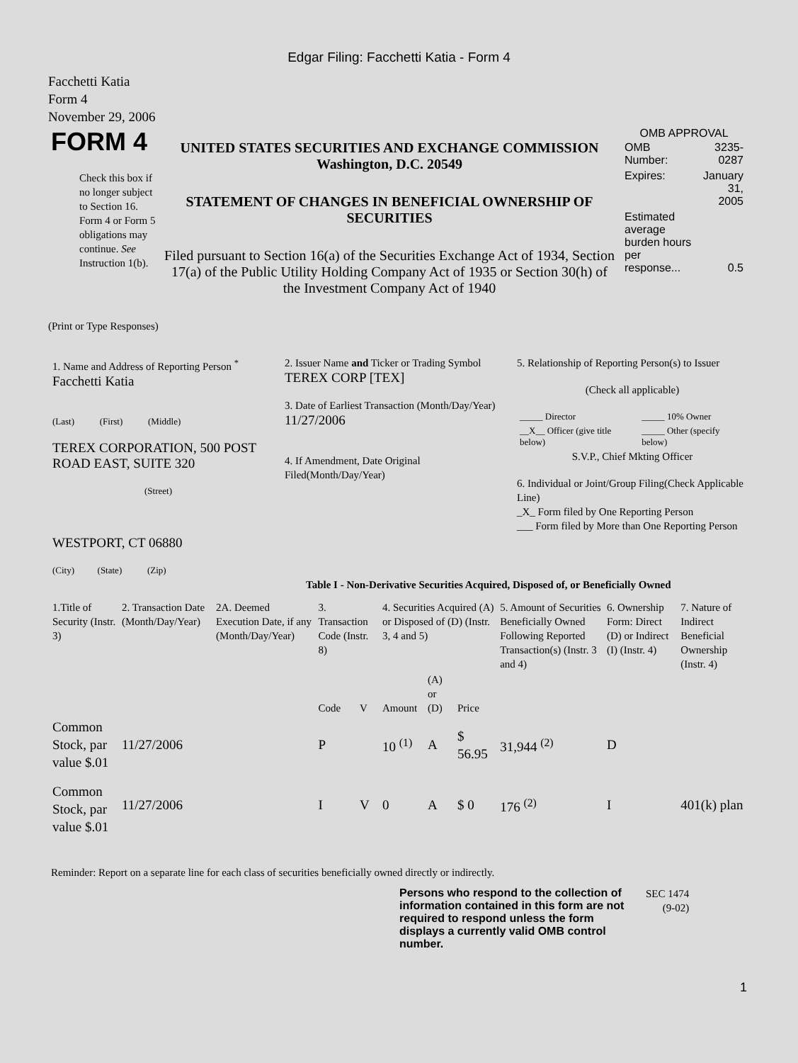Edgar Filing: Facchetti Katia - Form 4
Facchetti Katia
Form 4
November 29, 2006
| FORM 4 Check this box if no longer subject to Section 16. Form 4 or Form 5 obligations may continue. See Instruction 1(b). | UNITED STATES SECURITIES AND EXCHANGE COMMISSION Washington, D.C. 20549 STATEMENT OF CHANGES IN BENEFICIAL OWNERSHIP OF SECURITIES Filed pursuant to Section 16(a) of the Securities Exchange Act of 1934, Section 17(a) of the Public Utility Holding Company Act of 1935 or Section 30(h) of the Investment Company Act of 1940 | OMB APPROVAL / OMB Number: / 3235-0287 / / Expires: / January 31, 2005 / / Estimated average burden hours per response... / 0.5 / |
(Print or Type Responses)
| 1. Name and Address of Reporting Person <sup>*</sup> Facchetti Katia (Last) (First) (Middle) TEREX CORPORATION, 500 POST ROAD EAST, SUITE 320 (Street) WESTPORT, CT 06880 (City) (State) (Zip) | 2. Issuer Name and Ticker or Trading Symbol TEREX CORP [TEX] 3. Date of Earliest Transaction (Month/Day/Year) 11/27/2006 4. If Amendment, Date Original Filed(Month/Day/Year) | 5. Relationship of Reporting Person(s) to Issuer (Check all applicable) / _____ Director / _____ 10% Owner / / __X__ Officer (give title below) / _____ Other (specify below) / S.V.P., Chief Mkting Officer 6. Individual or Joint/Group Filing(Check Applicable Line) _X_ Form filed by One Reporting Person ___ Form filed by More than One Reporting Person |
Table I - Non-Derivative Securities Acquired, Disposed of, or Beneficially Owned
| 1.Title of Security (Instr. 3) | 2. Transaction Date (Month/Day/Year) | 2A. Deemed Execution Date, if any (Month/Day/Year) | 3. Transaction Code (Instr. 8) | | 4. Securities Acquired (A) or Disposed of (D) (Instr. 3, 4 and 5) | | | 5. Amount of Securities Beneficially Owned Following Reported Transaction(s) (Instr. 3 and 4) | 6. Ownership Form: Direct (D) or Indirect (I) (Instr. 4) | 7. Nature of Indirect Beneficial Ownership (Instr. 4) |
| --- | --- | --- | --- | --- | --- | --- | --- | --- | --- | --- |
| | | | Code | V | Amount | (A) or (D) | Price | | | |
| Common Stock, par value $.01 | 11/27/2006 | | P | | 10 <sup>(1)</sup> | A | $ 56.95 | 31,944 <sup>(2)</sup> | D | |
| Common Stock, par value $.01 | 11/27/2006 | | I | V | 0 | A | $ 0 | 176 <sup>(2)</sup> | I | 401(k) plan |
Reminder: Report on a separate line for each class of securities beneficially owned directly or indirectly.
| Persons who respond to the collection of information contained in this form are not required to respond unless the form displays a currently valid OMB control number. | SEC 1474 (9-02) |
1